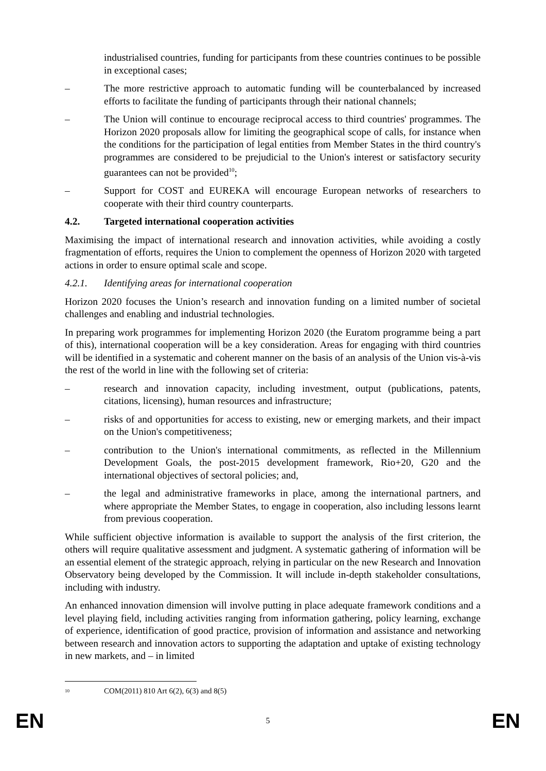industrialised countries, funding for participants from these countries continues to be possible in exceptional cases;
– The more restrictive approach to automatic funding will be counterbalanced by increased efforts to facilitate the funding of participants through their national channels;
– The Union will continue to encourage reciprocal access to third countries' programmes. The Horizon 2020 proposals allow for limiting the geographical scope of calls, for instance when the conditions for the participation of legal entities from Member States in the third country's programmes are considered to be prejudicial to the Union's interest or satisfactory security guarantees can not be provided<sup>10</sup>;
– Support for COST and EUREKA will encourage European networks of researchers to cooperate with their third country counterparts.
4.2. Targeted international cooperation activities
Maximising the impact of international research and innovation activities, while avoiding a costly fragmentation of efforts, requires the Union to complement the openness of Horizon 2020 with targeted actions in order to ensure optimal scale and scope.
4.2.1. Identifying areas for international cooperation
Horizon 2020 focuses the Union’s research and innovation funding on a limited number of societal challenges and enabling and industrial technologies.
In preparing work programmes for implementing Horizon 2020 (the Euratom programme being a part of this), international cooperation will be a key consideration. Areas for engaging with third countries will be identified in a systematic and coherent manner on the basis of an analysis of the Union vis-à-vis the rest of the world in line with the following set of criteria:
– research and innovation capacity, including investment, output (publications, patents, citations, licensing), human resources and infrastructure;
– risks of and opportunities for access to existing, new or emerging markets, and their impact on the Union's competitiveness;
– contribution to the Union's international commitments, as reflected in the Millennium Development Goals, the post-2015 development framework, Rio+20, G20 and the international objectives of sectoral policies; and,
– the legal and administrative frameworks in place, among the international partners, and where appropriate the Member States, to engage in cooperation, also including lessons learnt from previous cooperation.
While sufficient objective information is available to support the analysis of the first criterion, the others will require qualitative assessment and judgment. A systematic gathering of information will be an essential element of the strategic approach, relying in particular on the new Research and Innovation Observatory being developed by the Commission. It will include in-depth stakeholder consultations, including with industry.
An enhanced innovation dimension will involve putting in place adequate framework conditions and a level playing field, including activities ranging from information gathering, policy learning, exchange of experience, identification of good practice, provision of information and assistance and networking between research and innovation actors to supporting the adaptation and uptake of existing technology in new markets, and – in limited
<sup>10</sup> COM(2011) 810 Art 6(2), 6(3) and 8(5)
EN 5 EN